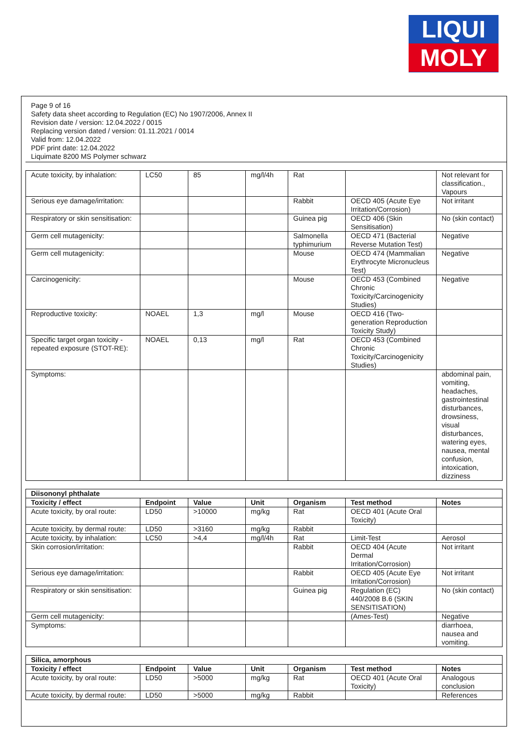LIQUI
MOLY
Page 9 of 16
Safety data sheet according to Regulation (EC) No 1907/2006, Annex II
Revision date / version: 12.04.2022 / 0015
Replacing version dated / version: 01.11.2021 / 0014
Valid from: 12.04.2022
PDF print date: 12.04.2022
Liquimate 8200 MS Polymer schwarz
| Acute toxicity, by inhalation: | LC50 | 85 | mg/l/4h | Rat | | Not relevant for classification., Vapours |
| Serious eye damage/irritation: | | | | Rabbit | OECD 405 (Acute Eye Irritation/Corrosion) | Not irritant |
| Respiratory or skin sensitisation: | | | | Guinea pig | OECD 406 (Skin Sensitisation) | No (skin contact) |
| Germ cell mutagenicity: | | | | Salmonella typhimurium | OECD 471 (Bacterial Reverse Mutation Test) | Negative |
| Germ cell mutagenicity: | | | | Mouse | OECD 474 (Mammalian Erythrocyte Micronucleus Test) | Negative |
| Carcinogenicity: | | | | Mouse | OECD 453 (Combined Chronic Toxicity/Carcinogenicity Studies) | Negative |
| Reproductive toxicity: | NOAEL | 1,3 | mg/l | Mouse | OECD 416 (Two-generation Reproduction Toxicity Study) | |
| Specific target organ toxicity - repeated exposure (STOT-RE): | NOAEL | 0,13 | mg/l | Rat | OECD 453 (Combined Chronic Toxicity/Carcinogenicity Studies) | |
| Symptoms: | | | | | | abdominal pain, vomiting, headaches, gastrointestinal disturbances, drowsiness, visual disturbances, watering eyes, nausea, mental confusion, intoxication, dizziness |
| Diisononyl phthalate | | | | | | |
| --- | --- | --- | --- | --- | --- | --- |
| Toxicity / effect | Endpoint | Value | Unit | Organism | Test method | Notes |
| Acute toxicity, by oral route: | LD50 | >10000 | mg/kg | Rat | OECD 401 (Acute Oral Toxicity) | |
| Acute toxicity, by dermal route: | LD50 | >3160 | mg/kg | Rabbit | | |
| Acute toxicity, by inhalation: | LC50 | >4,4 | mg/l/4h | Rat | Limit-Test | Aerosol |
| Skin corrosion/irritation: | | | | Rabbit | OECD 404 (Acute Dermal Irritation/Corrosion) | Not irritant |
| Serious eye damage/irritation: | | | | Rabbit | OECD 405 (Acute Eye Irritation/Corrosion) | Not irritant |
| Respiratory or skin sensitisation: | | | | Guinea pig | Regulation (EC) 440/2008 B.6 (SKIN SENSITISATION) | No (skin contact) |
| Germ cell mutagenicity: | | | | | (Ames-Test) | Negative |
| Symptoms: | | | | | | diarrhoea, nausea and vomiting. |
| Silica, amorphous | | | | | | |
| --- | --- | --- | --- | --- | --- | --- |
| Toxicity / effect | Endpoint | Value | Unit | Organism | Test method | Notes |
| Acute toxicity, by oral route: | LD50 | >5000 | mg/kg | Rat | OECD 401 (Acute Oral Toxicity) | Analogous conclusion |
| Acute toxicity, by dermal route: | LD50 | >5000 | mg/kg | Rabbit | | References |